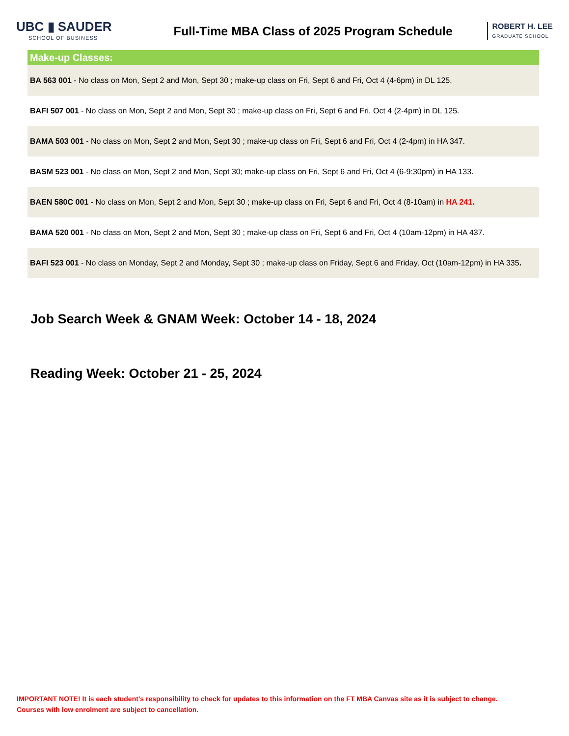UBC ▮ SAUDER
SCHOOL OF BUSINESS
Full-Time MBA Class of 2025 Program Schedule
ROBERT H. LEE
GRADUATE SCHOOL
| Make-up Classes: |
| --- |
| BA 563 001 - No class on Mon, Sept 2 and Mon, Sept 30 ; make-up class on Fri, Sept 6 and Fri, Oct 4 (4-6pm) in DL 125. |
| BAFI 507 001 - No class on Mon, Sept 2 and Mon, Sept 30 ; make-up class on Fri, Sept 6 and Fri, Oct 4 (2-4pm) in DL 125. |
| BAMA 503 001 - No class on Mon, Sept 2 and Mon, Sept 30 ; make-up class on Fri, Sept 6 and Fri, Oct 4 (2-4pm) in HA 347. |
| BASM 523 001 - No class on Mon, Sept 2 and Mon, Sept 30; make-up class on Fri, Sept 6 and Fri, Oct 4 (6-9:30pm) in HA 133. |
| BAEN 580C 001 - No class on Mon, Sept 2 and Mon, Sept 30 ; make-up class on Fri, Sept 6 and Fri, Oct 4 (8-10am) in HA 241 . |
| BAMA 520 001 - No class on Mon, Sept 2 and Mon, Sept 30 ; make-up class on Fri, Sept 6 and Fri, Oct 4 (10am-12pm) in HA 437. |
| BAFI 523 001 - No class on Monday, Sept 2 and Monday, Sept 30 ; make-up class on Friday, Sept 6 and Friday, Oct (10am-12pm) in HA 335 . |
Job Search Week & GNAM Week: October 14 - 18, 2024
Reading Week: October 21 - 25, 2024
IMPORTANT NOTE! It is each student’s responsibility to check for updates to this information on the FT MBA Canvas site as it is subject to change.
Courses with low enrolment are subject to cancellation.